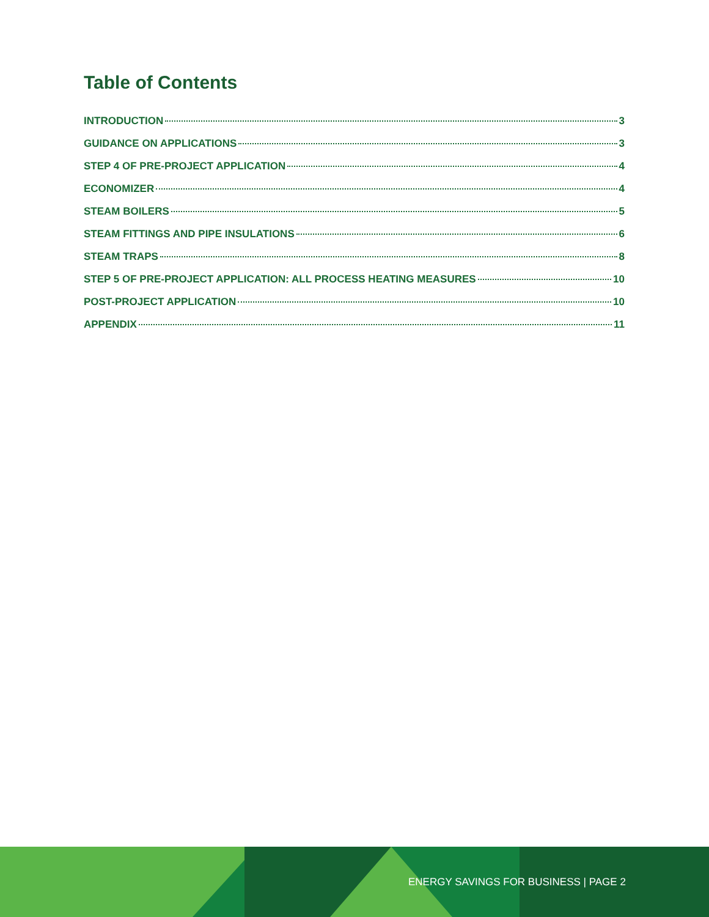Table of Contents
INTRODUCTION 3
GUIDANCE ON APPLICATIONS 3
STEP 4 OF PRE-PROJECT APPLICATION 4
ECONOMIZER 4
STEAM BOILERS 5
STEAM FITTINGS AND PIPE INSULATIONS 6
STEAM TRAPS 8
STEP 5 OF PRE-PROJECT APPLICATION: ALL PROCESS HEATING MEASURES 10
POST-PROJECT APPLICATION 10
APPENDIX 11
ENERGY SAVINGS FOR BUSINESS | PAGE 2